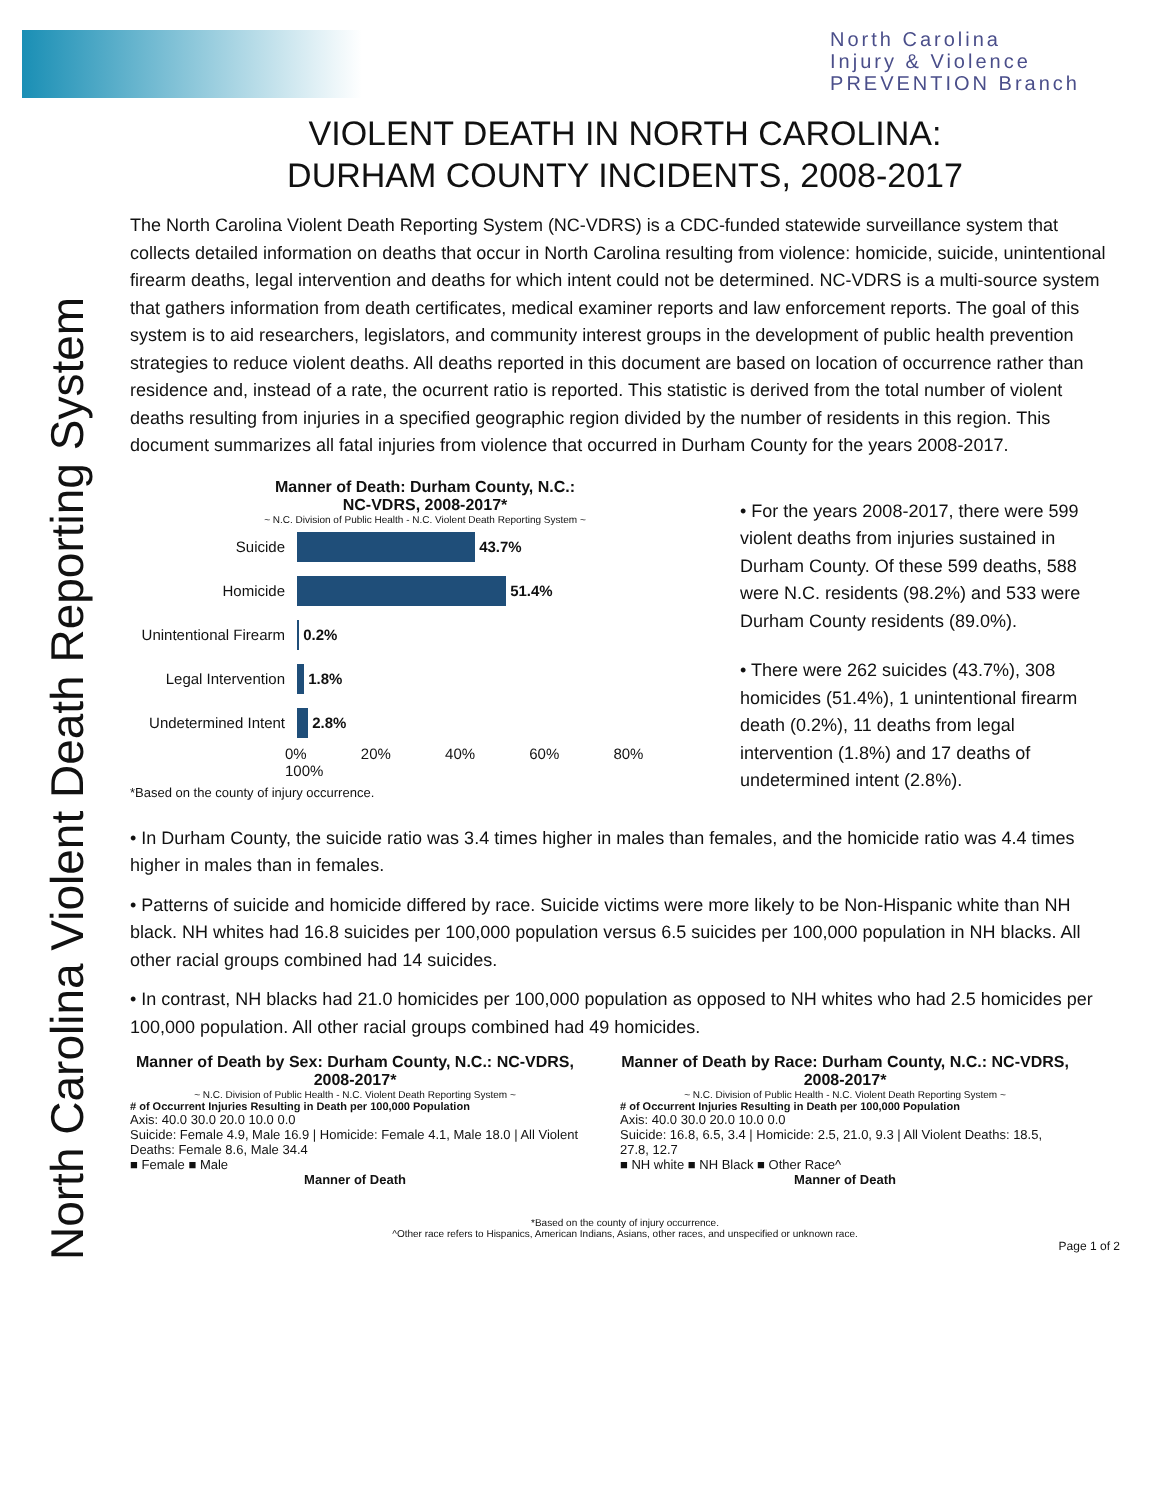North Carolina
Injury & Violence
PREVENTION Branch
North Carolina Violent Death Reporting System
VIOLENT DEATH IN NORTH CAROLINA:
DURHAM COUNTY INCIDENTS, 2008-2017
The North Carolina Violent Death Reporting System (NC-VDRS) is a CDC-funded statewide surveillance system that collects detailed information on deaths that occur in North Carolina resulting from violence: homicide, suicide, unintentional firearm deaths, legal intervention and deaths for which intent could not be determined. NC-VDRS is a multi-source system that gathers information from death certificates, medical examiner reports and law enforcement reports. The goal of this system is to aid researchers, legislators, and community interest groups in the development of public health prevention strategies to reduce violent deaths. All deaths reported in this document are based on location of occurrence rather than residence and, instead of a rate, the ocurrent ratio is reported. This statistic is derived from the total number of violent deaths resulting from injuries in a specified geographic region divided by the number of residents in this region. This document summarizes all fatal injuries from violence that occurred in Durham County for the years 2008-2017.
Manner of Death: Durham County, N.C.:
NC-VDRS, 2008-2017*
~ N.C. Division of Public Health - N.C. Violent Death Reporting System ~
Suicide 43.7%
Homicide 51.4%
Unintentional Firearm 0.2%
Legal Intervention 1.8%
Undetermined Intent 2.8%
0% 20% 40% 60% 80% 100%
*Based on the county of injury occurrence.
• For the years 2008-2017, there were 599 violent deaths from injuries sustained in Durham County. Of these 599 deaths, 588 were N.C. residents (98.2%) and 533 were Durham County residents (89.0%).
• There were 262 suicides (43.7%), 308 homicides (51.4%), 1 unintentional firearm death (0.2%), 11 deaths from legal intervention (1.8%) and 17 deaths of undetermined intent (2.8%).
• In Durham County, the suicide ratio was 3.4 times higher in males than females, and the homicide ratio was 4.4 times higher in males than in females.
• Patterns of suicide and homicide differed by race. Suicide victims were more likely to be Non-Hispanic white than NH black. NH whites had 16.8 suicides per 100,000 population versus 6.5 suicides per 100,000 population in NH blacks. All other racial groups combined had 14 suicides.
• In contrast, NH blacks had 21.0 homicides per 100,000 population as opposed to NH whites who had 2.5 homicides per 100,000 population. All other racial groups combined had 49 homicides.
Manner of Death by Sex: Durham County, N.C.: NC-VDRS, 2008-2017*
~ N.C. Division of Public Health - N.C. Violent Death Reporting System ~
# of Occurrent Injuries Resulting in Death per 100,000 Population
Axis: 40.0 30.0 20.0 10.0 0.0
Suicide: Female 4.9, Male 16.9 | Homicide: Female 4.1, Male 18.0 | All Violent Deaths: Female 8.6, Male 34.4
■ Female ■ Male
Manner of Death
Manner of Death by Race: Durham County, N.C.: NC-VDRS, 2008-2017*
~ N.C. Division of Public Health - N.C. Violent Death Reporting System ~
# of Occurrent Injuries Resulting in Death per 100,000 Population
Axis: 40.0 30.0 20.0 10.0 0.0
Suicide: 16.8, 6.5, 3.4 | Homicide: 2.5, 21.0, 9.3 | All Violent Deaths: 18.5, 27.8, 12.7
■ NH white ■ NH Black ■ Other Race^
Manner of Death
*Based on the county of injury occurrence.
^Other race refers to Hispanics, American Indians, Asians, other races, and unspecified or unknown race.
Page 1 of 2